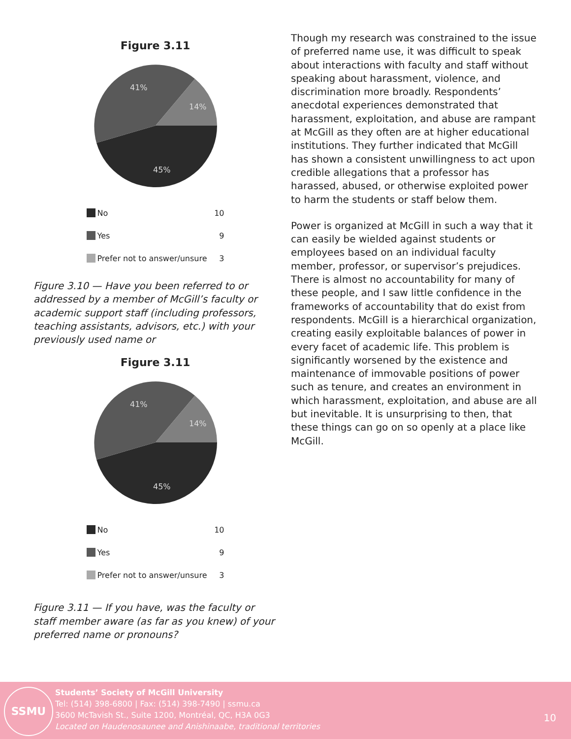Figure 3.11
41%
14%
45%
No 10
Yes 9
Prefer not to answer/unsure 3
Figure 3.10 — Have you been referred to or addressed by a member of McGill’s faculty or academic support staff (including professors, teaching assistants, advisors, etc.) with your previously used name or
Figure 3.11
41%
14%
45%
No 10
Yes 9
Prefer not to answer/unsure 3
Figure 3.11 — If you have, was the faculty or staff member aware (as far as you knew) of your preferred name or pronouns?
Though my research was constrained to the issue of preferred name use, it was difficult to speak about interactions with faculty and staff without speaking about harassment, violence, and discrimination more broadly. Respondents’ anecdotal experiences demonstrated that harassment, exploitation, and abuse are rampant at McGill as they often are at higher educational institutions. They further indicated that McGill has shown a consistent unwillingness to act upon credible allegations that a professor has harassed, abused, or otherwise exploited power to harm the students or staff below them.
Power is organized at McGill in such a way that it can easily be wielded against students or employees based on an individual faculty member, professor, or supervisor’s prejudices. There is almost no accountability for many of these people, and I saw little confidence in the frameworks of accountability that do exist from respondents. McGill is a hierarchical organization, creating easily exploitable balances of power in every facet of academic life. This problem is significantly worsened by the existence and maintenance of immovable positions of power such as tenure, and creates an environment in which harassment, exploitation, and abuse are all but inevitable. It is unsurprising to then, that these things can go on so openly at a place like McGill.
SSMU
Students’ Society of McGill University
Tel: (514) 398-6800 | Fax: (514) 398-7490 | ssmu.ca
3600 McTavish St., Suite 1200, Montréal, QC, H3A 0G3
Located on Haudenosaunee and Anishinaabe, traditional territories
10